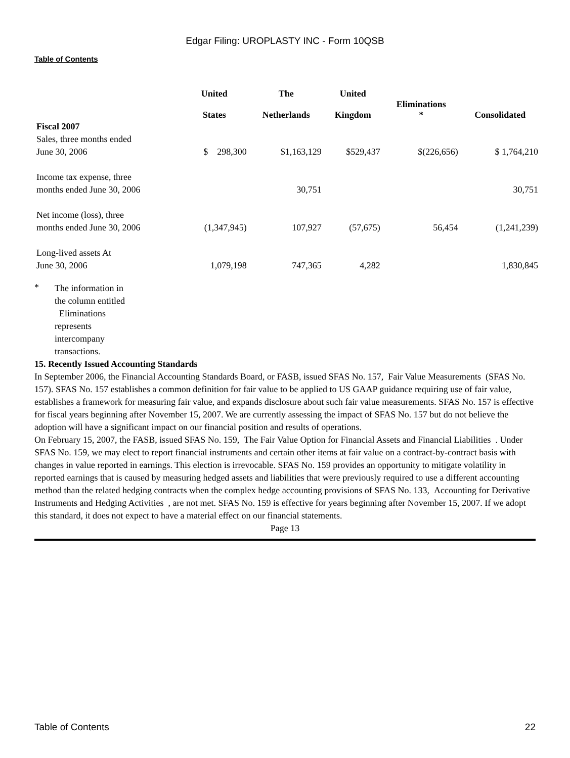Edgar Filing: UROPLASTY INC - Form 10QSB
Table of Contents
| | United States | The Netherlands | United Kingdom | Eliminations * | Consolidated |
| --- | --- | --- | --- | --- | --- |
| Fiscal 2007 | | | | | |
| Sales, three months ended June 30, 2006 | $ 298,300 | $1,163,129 | $529,437 | $(226,656) | $ 1,764,210 |
| Income tax expense, three months ended June 30, 2006 | | 30,751 | | | 30,751 |
| Net income (loss), three months ended June 30, 2006 | (1,347,945) | 107,927 | (57,675) | 56,454 | (1,241,239) |
| Long-lived assets At June 30, 2006 | 1,079,198 | 747,365 | 4,282 | | 1,830,845 |
*
The information in the column entitled Eliminations represents intercompany transactions.
15. Recently Issued Accounting Standards
In September 2006, the Financial Accounting Standards Board, or FASB, issued SFAS No. 157, Fair Value Measurements (SFAS No. 157). SFAS No. 157 establishes a common definition for fair value to be applied to US GAAP guidance requiring use of fair value, establishes a framework for measuring fair value, and expands disclosure about such fair value measurements. SFAS No. 157 is effective for fiscal years beginning after November 15, 2007. We are currently assessing the impact of SFAS No. 157 but do not believe the adoption will have a significant impact on our financial position and results of operations.
On February 15, 2007, the FASB, issued SFAS No. 159, The Fair Value Option for Financial Assets and Financial Liabilities . Under SFAS No. 159, we may elect to report financial instruments and certain other items at fair value on a contract-by-contract basis with changes in value reported in earnings. This election is irrevocable. SFAS No. 159 provides an opportunity to mitigate volatility in reported earnings that is caused by measuring hedged assets and liabilities that were previously required to use a different accounting method than the related hedging contracts when the complex hedge accounting provisions of SFAS No. 133, Accounting for Derivative Instruments and Hedging Activities , are not met. SFAS No. 159 is effective for years beginning after November 15, 2007. If we adopt this standard, it does not expect to have a material effect on our financial statements.
Page 13
Table of Contents 22